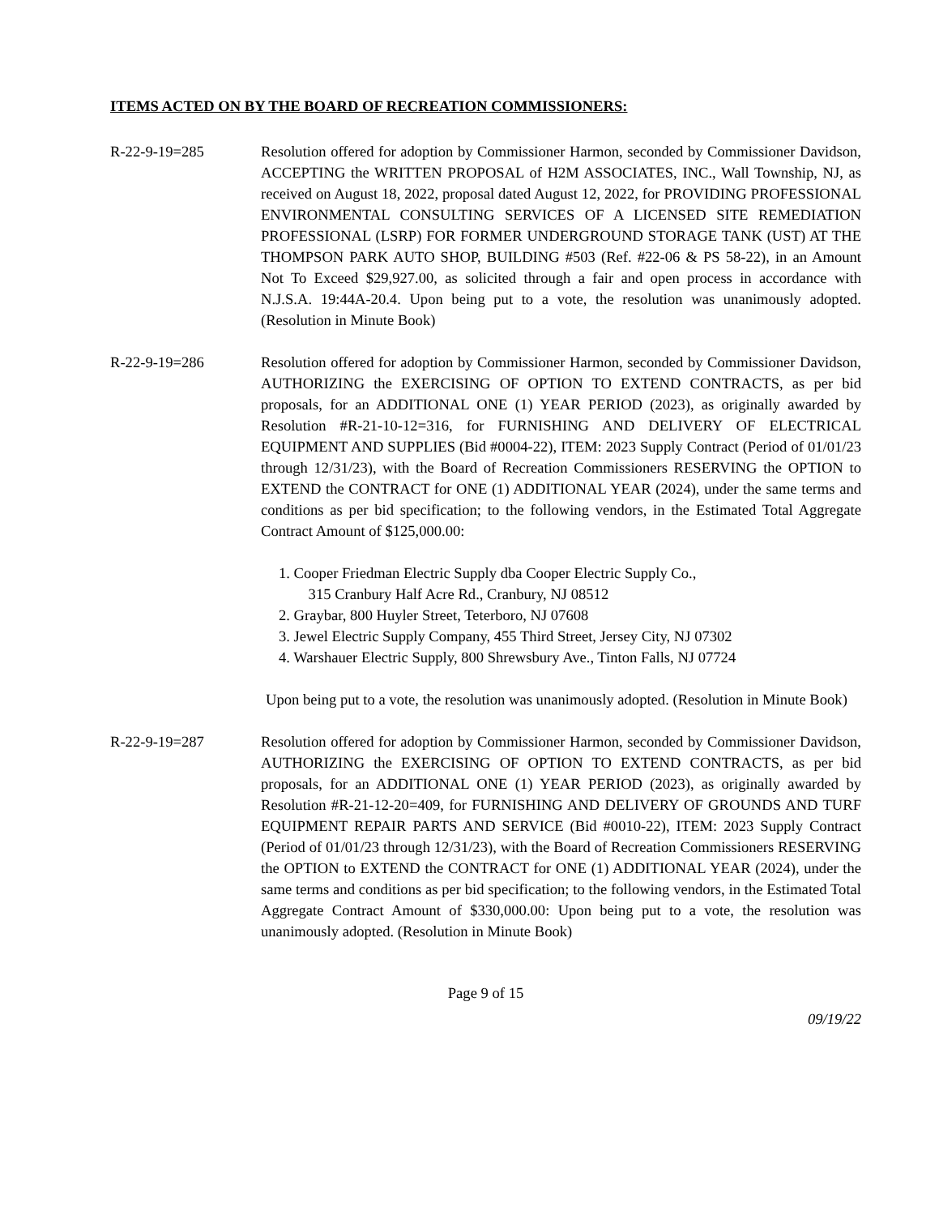ITEMS ACTED ON BY THE BOARD OF RECREATION COMMISSIONERS:
R-22-9-19=285 Resolution offered for adoption by Commissioner Harmon, seconded by Commissioner Davidson, ACCEPTING the WRITTEN PROPOSAL of H2M ASSOCIATES, INC., Wall Township, NJ, as received on August 18, 2022, proposal dated August 12, 2022, for PROVIDING PROFESSIONAL ENVIRONMENTAL CONSULTING SERVICES OF A LICENSED SITE REMEDIATION PROFESSIONAL (LSRP) FOR FORMER UNDERGROUND STORAGE TANK (UST) AT THE THOMPSON PARK AUTO SHOP, BUILDING #503 (Ref. #22-06 & PS 58-22), in an Amount Not To Exceed $29,927.00, as solicited through a fair and open process in accordance with N.J.S.A. 19:44A-20.4. Upon being put to a vote, the resolution was unanimously adopted. (Resolution in Minute Book)
R-22-9-19=286 Resolution offered for adoption by Commissioner Harmon, seconded by Commissioner Davidson, AUTHORIZING the EXERCISING OF OPTION TO EXTEND CONTRACTS, as per bid proposals, for an ADDITIONAL ONE (1) YEAR PERIOD (2023), as originally awarded by Resolution #R-21-10-12=316, for FURNISHING AND DELIVERY OF ELECTRICAL EQUIPMENT AND SUPPLIES (Bid #0004-22), ITEM: 2023 Supply Contract (Period of 01/01/23 through 12/31/23), with the Board of Recreation Commissioners RESERVING the OPTION to EXTEND the CONTRACT for ONE (1) ADDITIONAL YEAR (2024), under the same terms and conditions as per bid specification; to the following vendors, in the Estimated Total Aggregate Contract Amount of $125,000.00:
1. Cooper Friedman Electric Supply dba Cooper Electric Supply Co.,
315 Cranbury Half Acre Rd., Cranbury, NJ 08512
2. Graybar, 800 Huyler Street, Teterboro, NJ 07608
3. Jewel Electric Supply Company, 455 Third Street, Jersey City, NJ 07302
4. Warshauer Electric Supply, 800 Shrewsbury Ave., Tinton Falls, NJ 07724
Upon being put to a vote, the resolution was unanimously adopted. (Resolution in Minute Book)
R-22-9-19=287 Resolution offered for adoption by Commissioner Harmon, seconded by Commissioner Davidson, AUTHORIZING the EXERCISING OF OPTION TO EXTEND CONTRACTS, as per bid proposals, for an ADDITIONAL ONE (1) YEAR PERIOD (2023), as originally awarded by Resolution #R-21-12-20=409, for FURNISHING AND DELIVERY OF GROUNDS AND TURF EQUIPMENT REPAIR PARTS AND SERVICE (Bid #0010-22), ITEM: 2023 Supply Contract (Period of 01/01/23 through 12/31/23), with the Board of Recreation Commissioners RESERVING the OPTION to EXTEND the CONTRACT for ONE (1) ADDITIONAL YEAR (2024), under the same terms and conditions as per bid specification; to the following vendors, in the Estimated Total Aggregate Contract Amount of $330,000.00: Upon being put to a vote, the resolution was unanimously adopted. (Resolution in Minute Book)
Page 9 of 15
09/19/22